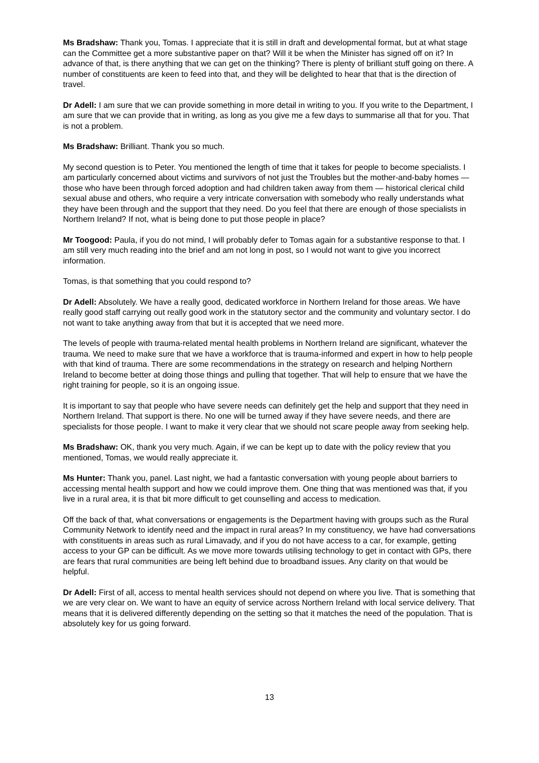Ms Bradshaw: Thank you, Tomas. I appreciate that it is still in draft and developmental format, but at what stage can the Committee get a more substantive paper on that? Will it be when the Minister has signed off on it? In advance of that, is there anything that we can get on the thinking? There is plenty of brilliant stuff going on there. A number of constituents are keen to feed into that, and they will be delighted to hear that that is the direction of travel.
Dr Adell: I am sure that we can provide something in more detail in writing to you. If you write to the Department, I am sure that we can provide that in writing, as long as you give me a few days to summarise all that for you. That is not a problem.
Ms Bradshaw: Brilliant. Thank you so much.
My second question is to Peter. You mentioned the length of time that it takes for people to become specialists. I am particularly concerned about victims and survivors of not just the Troubles but the mother-and-baby homes — those who have been through forced adoption and had children taken away from them — historical clerical child sexual abuse and others, who require a very intricate conversation with somebody who really understands what they have been through and the support that they need. Do you feel that there are enough of those specialists in Northern Ireland? If not, what is being done to put those people in place?
Mr Toogood: Paula, if you do not mind, I will probably defer to Tomas again for a substantive response to that. I am still very much reading into the brief and am not long in post, so I would not want to give you incorrect information.
Tomas, is that something that you could respond to?
Dr Adell: Absolutely. We have a really good, dedicated workforce in Northern Ireland for those areas. We have really good staff carrying out really good work in the statutory sector and the community and voluntary sector. I do not want to take anything away from that but it is accepted that we need more.
The levels of people with trauma-related mental health problems in Northern Ireland are significant, whatever the trauma. We need to make sure that we have a workforce that is trauma-informed and expert in how to help people with that kind of trauma. There are some recommendations in the strategy on research and helping Northern Ireland to become better at doing those things and pulling that together. That will help to ensure that we have the right training for people, so it is an ongoing issue.
It is important to say that people who have severe needs can definitely get the help and support that they need in Northern Ireland. That support is there. No one will be turned away if they have severe needs, and there are specialists for those people. I want to make it very clear that we should not scare people away from seeking help.
Ms Bradshaw: OK, thank you very much. Again, if we can be kept up to date with the policy review that you mentioned, Tomas, we would really appreciate it.
Ms Hunter: Thank you, panel. Last night, we had a fantastic conversation with young people about barriers to accessing mental health support and how we could improve them. One thing that was mentioned was that, if you live in a rural area, it is that bit more difficult to get counselling and access to medication.
Off the back of that, what conversations or engagements is the Department having with groups such as the Rural Community Network to identify need and the impact in rural areas? In my constituency, we have had conversations with constituents in areas such as rural Limavady, and if you do not have access to a car, for example, getting access to your GP can be difficult. As we move more towards utilising technology to get in contact with GPs, there are fears that rural communities are being left behind due to broadband issues. Any clarity on that would be helpful.
Dr Adell: First of all, access to mental health services should not depend on where you live. That is something that we are very clear on. We want to have an equity of service across Northern Ireland with local service delivery. That means that it is delivered differently depending on the setting so that it matches the need of the population. That is absolutely key for us going forward.
13